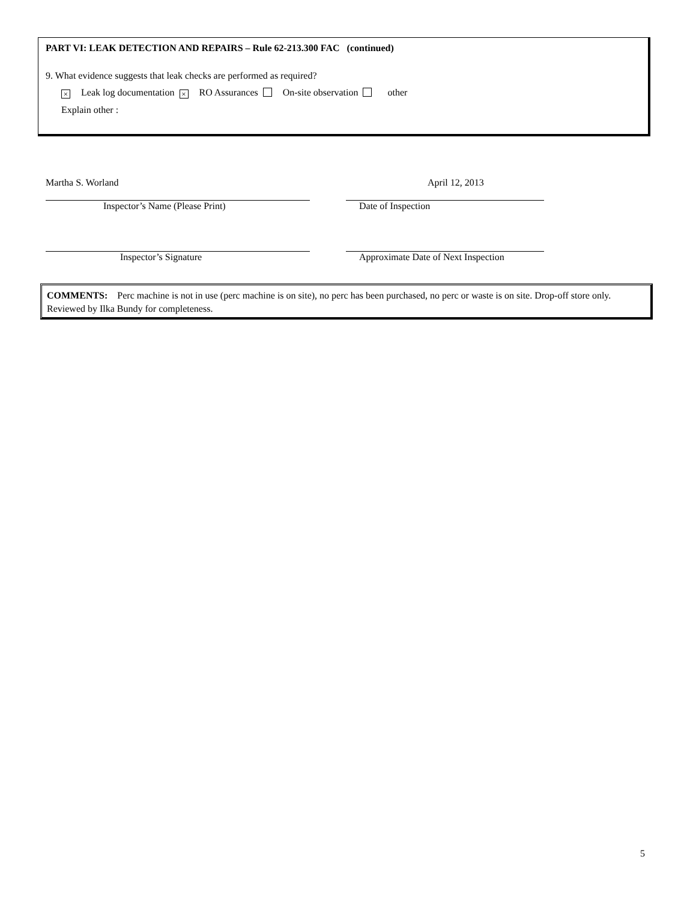PART VI: LEAK DETECTION AND REPAIRS – Rule 62-213.300 FAC (continued)
9. What evidence suggests that leak checks are performed as required?
× Leak log documentation × RO Assurances On-site observation other
Explain other :
Martha S. Worland
Inspector’s Name (Please Print)
April 12, 2013
Date of Inspection
Inspector’s Signature Approximate Date of Next Inspection
COMMENTS: Perc machine is not in use (perc machine is on site), no perc has been purchased, no perc or waste is on site. Drop-off store only. Reviewed by Ilka Bundy for completeness.
5